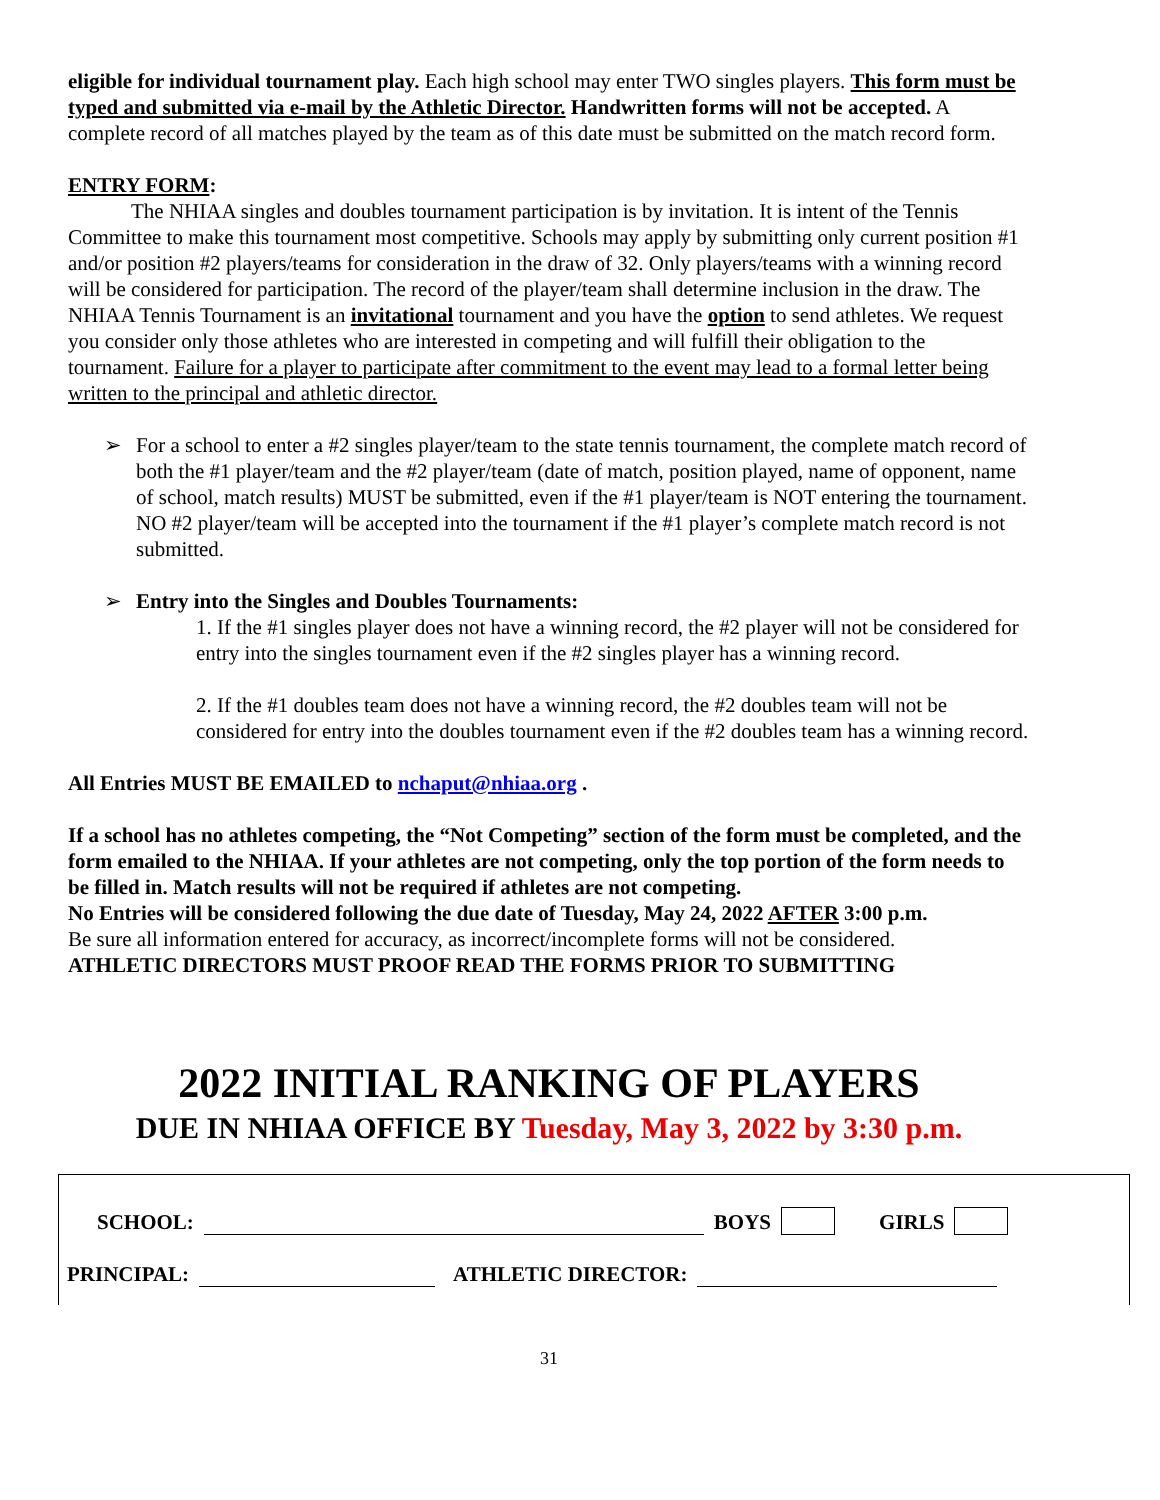eligible for individual tournament play. Each high school may enter TWO singles players. This form must be typed and submitted via e-mail by the Athletic Director. Handwritten forms will not be accepted. A complete record of all matches played by the team as of this date must be submitted on the match record form.
ENTRY FORM:
The NHIAA singles and doubles tournament participation is by invitation. It is intent of the Tennis Committee to make this tournament most competitive. Schools may apply by submitting only current position #1 and/or position #2 players/teams for consideration in the draw of 32. Only players/teams with a winning record will be considered for participation. The record of the player/team shall determine inclusion in the draw. The NHIAA Tennis Tournament is an invitational tournament and you have the option to send athletes. We request you consider only those athletes who are interested in competing and will fulfill their obligation to the tournament. Failure for a player to participate after commitment to the event may lead to a formal letter being written to the principal and athletic director.
➢ For a school to enter a #2 singles player/team to the state tennis tournament, the complete match record of both the #1 player/team and the #2 player/team (date of match, position played, name of opponent, name of school, match results) MUST be submitted, even if the #1 player/team is NOT entering the tournament. NO #2 player/team will be accepted into the tournament if the #1 player’s complete match record is not submitted.
➢ Entry into the Singles and Doubles Tournaments:
1. If the #1 singles player does not have a winning record, the #2 player will not be considered for entry into the singles tournament even if the #2 singles player has a winning record.
2. If the #1 doubles team does not have a winning record, the #2 doubles team will not be considered for entry into the doubles tournament even if the #2 doubles team has a winning record.
All Entries MUST BE EMAILED to nchaput@nhiaa.org .
If a school has no athletes competing, the “Not Competing” section of the form must be completed, and the form emailed to the NHIAA. If your athletes are not competing, only the top portion of the form needs to be filled in. Match results will not be required if athletes are not competing.
No Entries will be considered following the due date of Tuesday, May 24, 2022 AFTER 3:00 p.m.
Be sure all information entered for accuracy, as incorrect/incomplete forms will not be considered.
ATHLETIC DIRECTORS MUST PROOF READ THE FORMS PRIOR TO SUBMITTING
2022 INITIAL RANKING OF PLAYERS
DUE IN NHIAA OFFICE BY Tuesday, May 3, 2022 by 3:30 p.m.
SCHOOL: BOYS GIRLS
PRINCIPAL: ATHLETIC DIRECTOR:
31